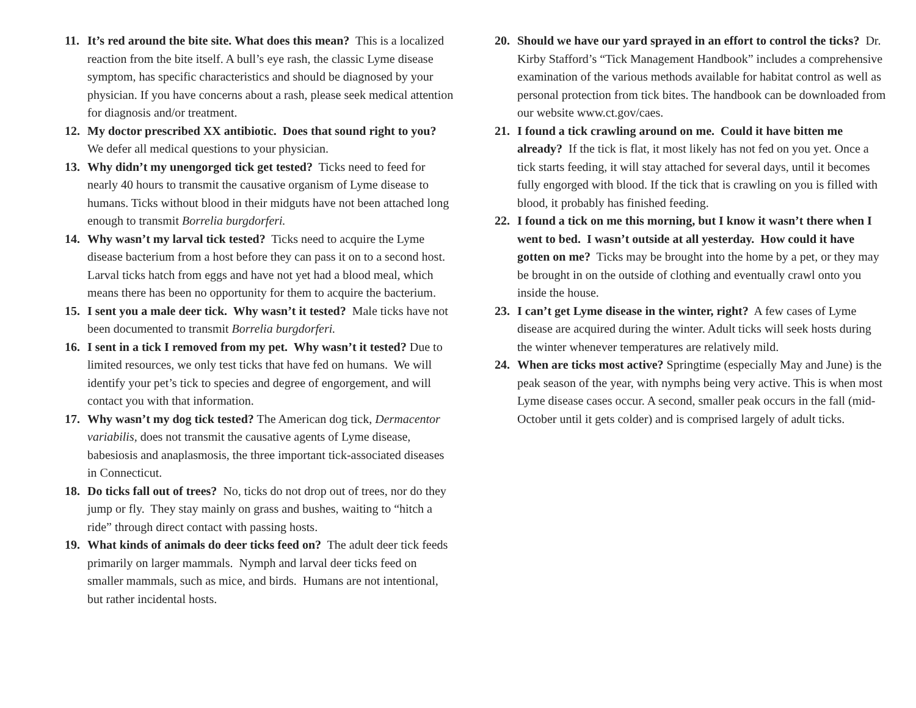11. It’s red around the bite site. What does this mean? This is a localized reaction from the bite itself. A bull’s eye rash, the classic Lyme disease symptom, has specific characteristics and should be diagnosed by your physician. If you have concerns about a rash, please seek medical attention for diagnosis and/or treatment.
12. My doctor prescribed XX antibiotic. Does that sound right to you? We defer all medical questions to your physician.
13. Why didn’t my unengorged tick get tested? Ticks need to feed for nearly 40 hours to transmit the causative organism of Lyme disease to humans. Ticks without blood in their midguts have not been attached long enough to transmit Borrelia burgdorferi.
14. Why wasn’t my larval tick tested? Ticks need to acquire the Lyme disease bacterium from a host before they can pass it on to a second host. Larval ticks hatch from eggs and have not yet had a blood meal, which means there has been no opportunity for them to acquire the bacterium.
15. I sent you a male deer tick. Why wasn’t it tested? Male ticks have not been documented to transmit Borrelia burgdorferi.
16. I sent in a tick I removed from my pet. Why wasn’t it tested? Due to limited resources, we only test ticks that have fed on humans. We will identify your pet’s tick to species and degree of engorgement, and will contact you with that information.
17. Why wasn’t my dog tick tested? The American dog tick, Dermacentor variabilis, does not transmit the causative agents of Lyme disease, babesiosis and anaplasmosis, the three important tick-associated diseases in Connecticut.
18. Do ticks fall out of trees? No, ticks do not drop out of trees, nor do they jump or fly. They stay mainly on grass and bushes, waiting to “hitch a ride” through direct contact with passing hosts.
19. What kinds of animals do deer ticks feed on? The adult deer tick feeds primarily on larger mammals. Nymph and larval deer ticks feed on smaller mammals, such as mice, and birds. Humans are not intentional, but rather incidental hosts.
20. Should we have our yard sprayed in an effort to control the ticks? Dr. Kirby Stafford’s “Tick Management Handbook” includes a comprehensive examination of the various methods available for habitat control as well as personal protection from tick bites. The handbook can be downloaded from our website www.ct.gov/caes.
21. I found a tick crawling around on me. Could it have bitten me already? If the tick is flat, it most likely has not fed on you yet. Once a tick starts feeding, it will stay attached for several days, until it becomes fully engorged with blood. If the tick that is crawling on you is filled with blood, it probably has finished feeding.
22. I found a tick on me this morning, but I know it wasn’t there when I went to bed. I wasn’t outside at all yesterday. How could it have gotten on me? Ticks may be brought into the home by a pet, or they may be brought in on the outside of clothing and eventually crawl onto you inside the house.
23. I can’t get Lyme disease in the winter, right? A few cases of Lyme disease are acquired during the winter. Adult ticks will seek hosts during the winter whenever temperatures are relatively mild.
24. When are ticks most active? Springtime (especially May and June) is the peak season of the year, with nymphs being very active. This is when most Lyme disease cases occur. A second, smaller peak occurs in the fall (mid-October until it gets colder) and is comprised largely of adult ticks.